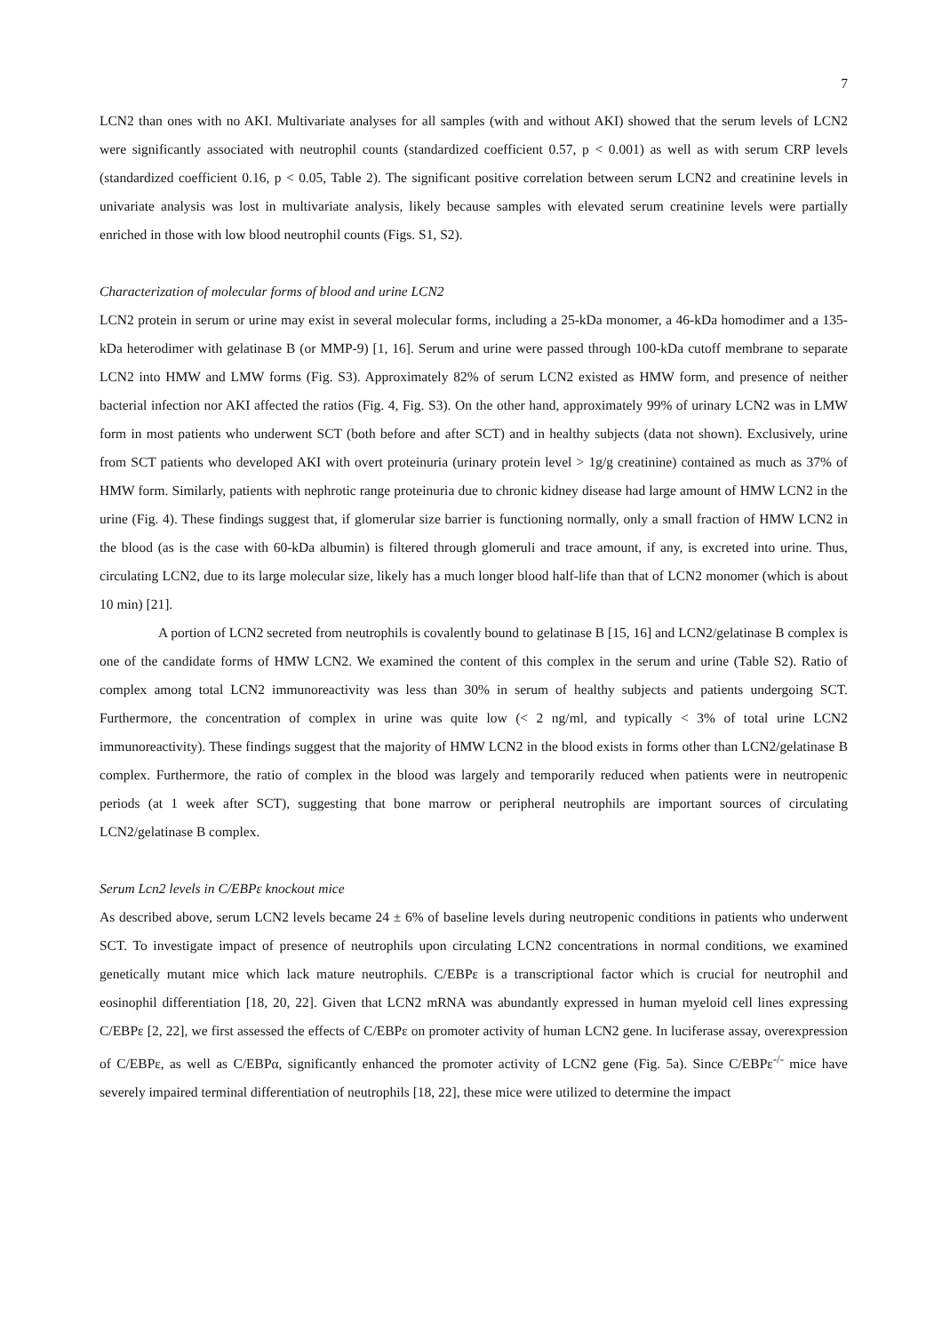7
LCN2 than ones with no AKI. Multivariate analyses for all samples (with and without AKI) showed that the serum levels of LCN2 were significantly associated with neutrophil counts (standardized coefficient 0.57, p < 0.001) as well as with serum CRP levels (standardized coefficient 0.16, p < 0.05, Table 2). The significant positive correlation between serum LCN2 and creatinine levels in univariate analysis was lost in multivariate analysis, likely because samples with elevated serum creatinine levels were partially enriched in those with low blood neutrophil counts (Figs. S1, S2).
Characterization of molecular forms of blood and urine LCN2
LCN2 protein in serum or urine may exist in several molecular forms, including a 25-kDa monomer, a 46-kDa homodimer and a 135-kDa heterodimer with gelatinase B (or MMP-9) [1, 16]. Serum and urine were passed through 100-kDa cutoff membrane to separate LCN2 into HMW and LMW forms (Fig. S3). Approximately 82% of serum LCN2 existed as HMW form, and presence of neither bacterial infection nor AKI affected the ratios (Fig. 4, Fig. S3). On the other hand, approximately 99% of urinary LCN2 was in LMW form in most patients who underwent SCT (both before and after SCT) and in healthy subjects (data not shown). Exclusively, urine from SCT patients who developed AKI with overt proteinuria (urinary protein level > 1g/g creatinine) contained as much as 37% of HMW form. Similarly, patients with nephrotic range proteinuria due to chronic kidney disease had large amount of HMW LCN2 in the urine (Fig. 4). These findings suggest that, if glomerular size barrier is functioning normally, only a small fraction of HMW LCN2 in the blood (as is the case with 60-kDa albumin) is filtered through glomeruli and trace amount, if any, is excreted into urine. Thus, circulating LCN2, due to its large molecular size, likely has a much longer blood half-life than that of LCN2 monomer (which is about 10 min) [21].
A portion of LCN2 secreted from neutrophils is covalently bound to gelatinase B [15, 16] and LCN2/gelatinase B complex is one of the candidate forms of HMW LCN2. We examined the content of this complex in the serum and urine (Table S2). Ratio of complex among total LCN2 immunoreactivity was less than 30% in serum of healthy subjects and patients undergoing SCT. Furthermore, the concentration of complex in urine was quite low (< 2 ng/ml, and typically < 3% of total urine LCN2 immunoreactivity). These findings suggest that the majority of HMW LCN2 in the blood exists in forms other than LCN2/gelatinase B complex. Furthermore, the ratio of complex in the blood was largely and temporarily reduced when patients were in neutropenic periods (at 1 week after SCT), suggesting that bone marrow or peripheral neutrophils are important sources of circulating LCN2/gelatinase B complex.
Serum Lcn2 levels in C/EBPε knockout mice
As described above, serum LCN2 levels became 24 ± 6% of baseline levels during neutropenic conditions in patients who underwent SCT. To investigate impact of presence of neutrophils upon circulating LCN2 concentrations in normal conditions, we examined genetically mutant mice which lack mature neutrophils. C/EBPε is a transcriptional factor which is crucial for neutrophil and eosinophil differentiation [18, 20, 22]. Given that LCN2 mRNA was abundantly expressed in human myeloid cell lines expressing C/EBPε [2, 22], we first assessed the effects of C/EBPε on promoter activity of human LCN2 gene. In luciferase assay, overexpression of C/EBPε, as well as C/EBPα, significantly enhanced the promoter activity of LCN2 gene (Fig. 5a). Since C/EBPε<sup>-/-</sup> mice have severely impaired terminal differentiation of neutrophils [18, 22], these mice were utilized to determine the impact